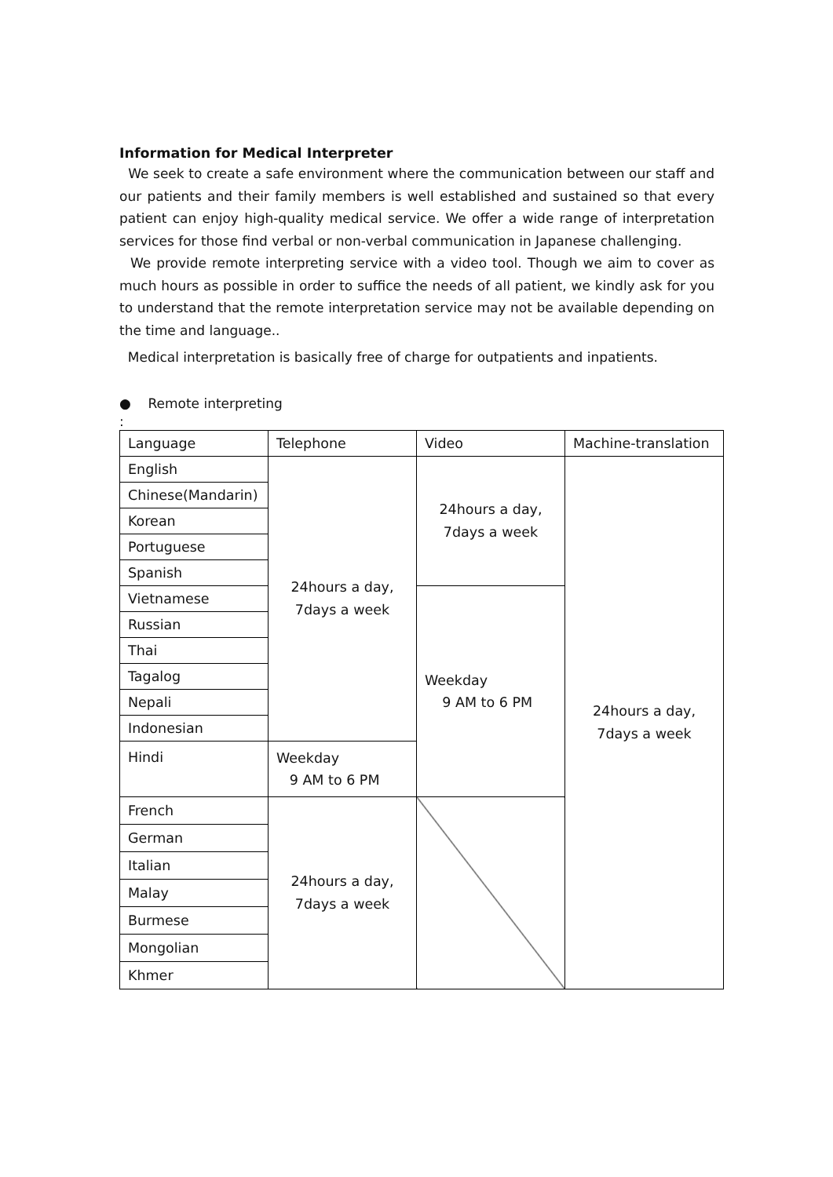Information for Medical Interpreter
We seek to create a safe environment where the communication between our staff and our patients and their family members is well established and sustained so that every patient can enjoy high-quality medical service. We offer a wide range of interpretation services for those find verbal or non-verbal communication in Japanese challenging.
We provide remote interpreting service with a video tool. Though we aim to cover as much hours as possible in order to suffice the needs of all patient, we kindly ask for you to understand that the remote interpretation service may not be available depending on the time and language..
Medical interpretation is basically free of charge for outpatients and inpatients.
● Remote interpreting
:
| Language | Telephone | Video | Machine-translation |
| --- | --- | --- | --- |
| English | 24hours a day, 7days a week | 24hours a day, 7days a week | 24hours a day, 7days a week |
| Chinese(Mandarin) | | | |
| Korean | | | |
| Portuguese | | | |
| Spanish | | | |
| Vietnamese | | Weekday 9 AM to 6 PM | |
| Russian | | | |
| Thai | | | |
| Tagalog | | | |
| Nepali | | | |
| Indonesian | | | |
| Hindi | Weekday 9 AM to 6 PM | | |
| French | 24hours a day, 7days a week | | |
| German | | | |
| Italian | | | |
| Malay | | | |
| Burmese | | | |
| Mongolian | | | |
| Khmer | | | |